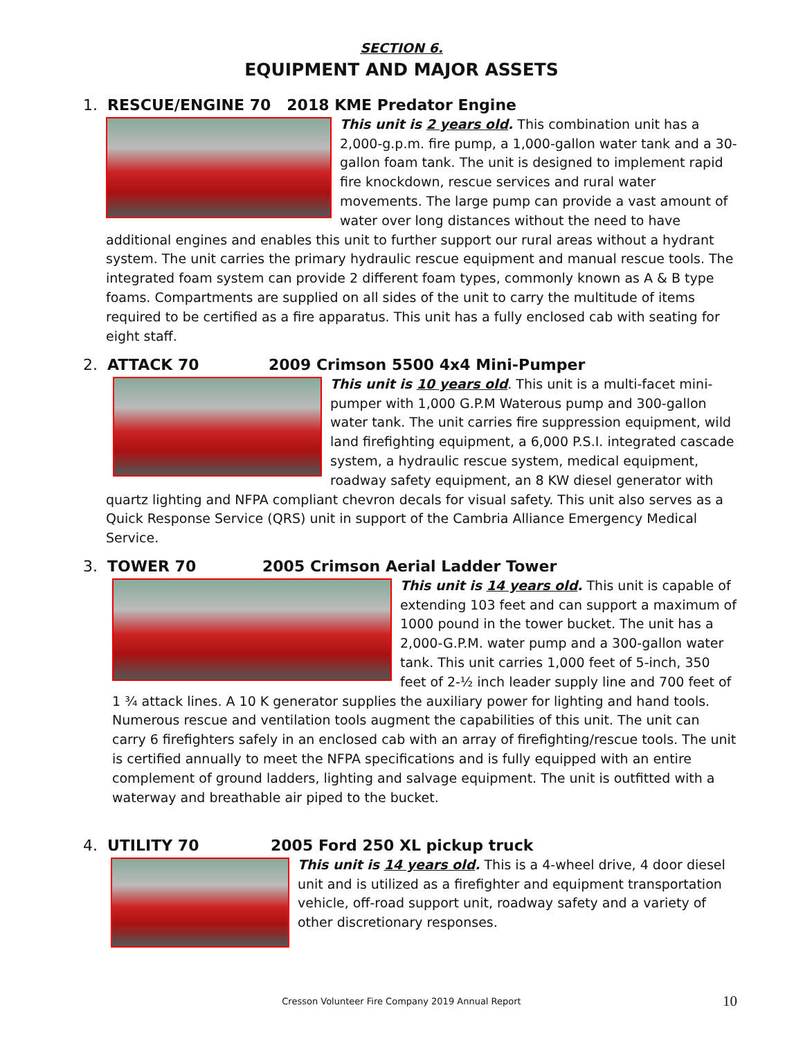SECTION 6.
EQUIPMENT AND MAJOR ASSETS
1. RESCUE/ENGINE 70 2018 KME Predator Engine
This unit is 2 years old. This combination unit has a 2,000-g.p.m. fire pump, a 1,000-gallon water tank and a 30-gallon foam tank. The unit is designed to implement rapid fire knockdown, rescue services and rural water movements. The large pump can provide a vast amount of water over long distances without the need to have additional engines and enables this unit to further support our rural areas without a hydrant system. The unit carries the primary hydraulic rescue equipment and manual rescue tools. The integrated foam system can provide 2 different foam types, commonly known as A & B type foams. Compartments are supplied on all sides of the unit to carry the multitude of items required to be certified as a fire apparatus. This unit has a fully enclosed cab with seating for eight staff.
2. ATTACK 70 2009 Crimson 5500 4x4 Mini-Pumper
This unit is 10 years old. This unit is a multi-facet mini-pumper with 1,000 G.P.M Waterous pump and 300-gallon water tank. The unit carries fire suppression equipment, wild land firefighting equipment, a 6,000 P.S.I. integrated cascade system, a hydraulic rescue system, medical equipment, roadway safety equipment, an 8 KW diesel generator with quartz lighting and NFPA compliant chevron decals for visual safety. This unit also serves as a Quick Response Service (QRS) unit in support of the Cambria Alliance Emergency Medical Service.
3. TOWER 70 2005 Crimson Aerial Ladder Tower
This unit is 14 years old. This unit is capable of extending 103 feet and can support a maximum of 1000 pound in the tower bucket. The unit has a 2,000-G.P.M. water pump and a 300-gallon water tank. This unit carries 1,000 feet of 5-inch, 350 feet of 2-½ inch leader supply line and 700 feet of 1 ¾ attack lines. A 10 K generator supplies the auxiliary power for lighting and hand tools. Numerous rescue and ventilation tools augment the capabilities of this unit. The unit can carry 6 firefighters safely in an enclosed cab with an array of firefighting/rescue tools. The unit is certified annually to meet the NFPA specifications and is fully equipped with an entire complement of ground ladders, lighting and salvage equipment. The unit is outfitted with a waterway and breathable air piped to the bucket.
4. UTILITY 70 2005 Ford 250 XL pickup truck
This unit is 14 years old. This is a 4-wheel drive, 4 door diesel unit and is utilized as a firefighter and equipment transportation vehicle, off-road support unit, roadway safety and a variety of other discretionary responses.
Cresson Volunteer Fire Company 2019 Annual Report 10